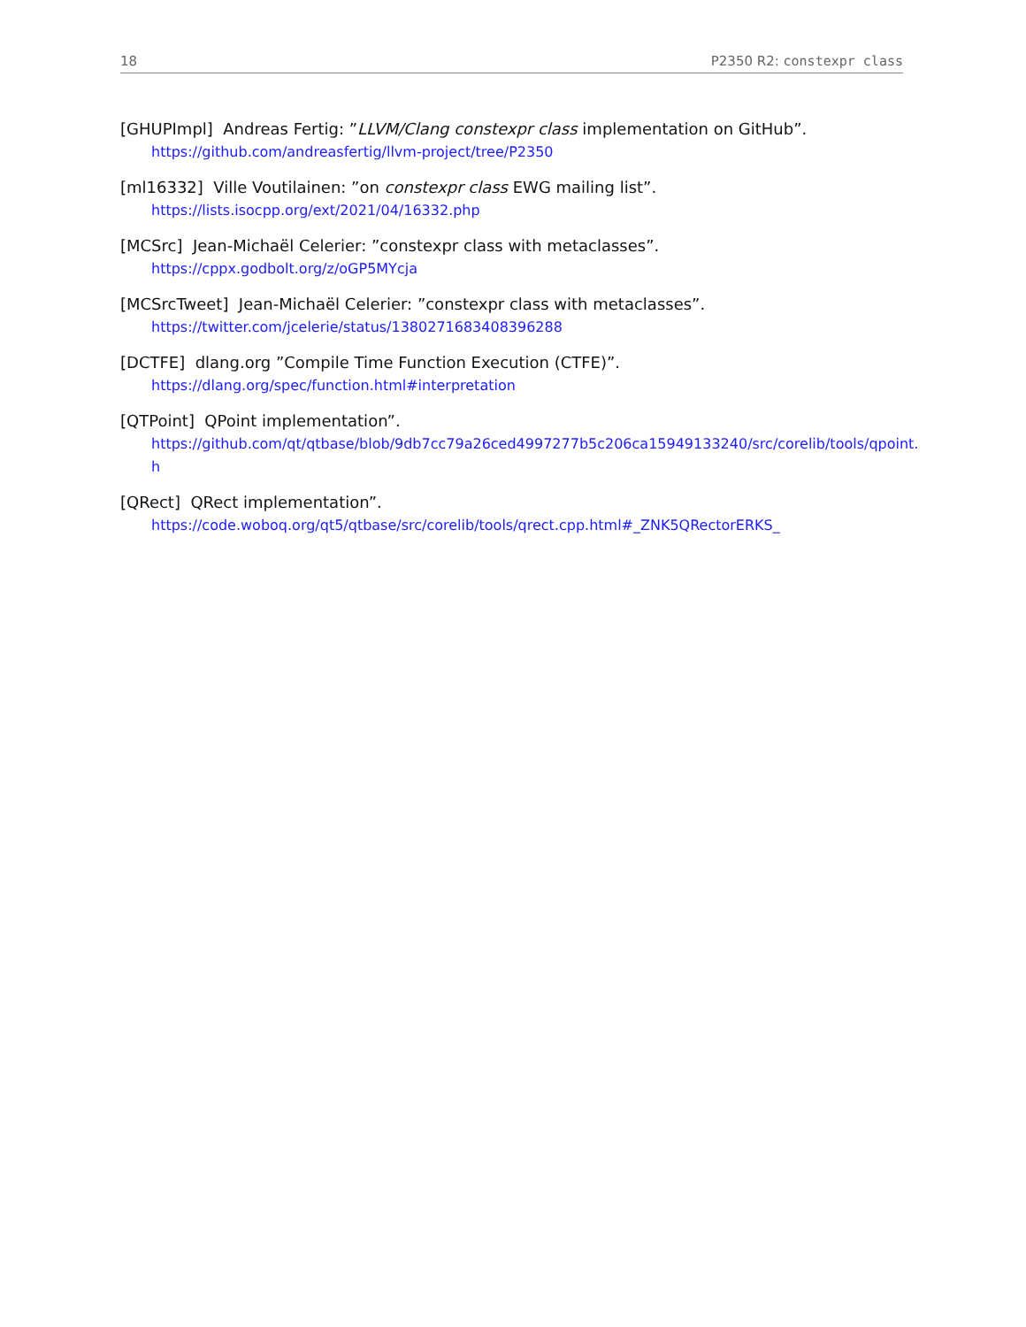18 P2350 R2: constexpr class
[GHUPImpl] Andreas Fertig: ”LLVM/Clang constexpr class implementation on GitHub”.
https://github.com/andreasfertig/llvm-project/tree/P2350
[ml16332] Ville Voutilainen: ”on constexpr class EWG mailing list”.
https://lists.isocpp.org/ext/2021/04/16332.php
[MCSrc] Jean-Michaël Celerier: ”constexpr class with metaclasses”.
https://cppx.godbolt.org/z/oGP5MYcja
[MCSrcTweet] Jean-Michaël Celerier: ”constexpr class with metaclasses”.
https://twitter.com/jcelerie/status/1380271683408396288
[DCTFE] dlang.org ”Compile Time Function Execution (CTFE)”.
https://dlang.org/spec/function.html#interpretation
[QTPoint] QPoint implementation”.
https://github.com/qt/qtbase/blob/9db7cc79a26ced4997277b5c206ca15949133240/src/corelib/tools/qpoint.
h
[QRect] QRect implementation”.
https://code.woboq.org/qt5/qtbase/src/corelib/tools/qrect.cpp.html#_ZNK5QRectorERKS_